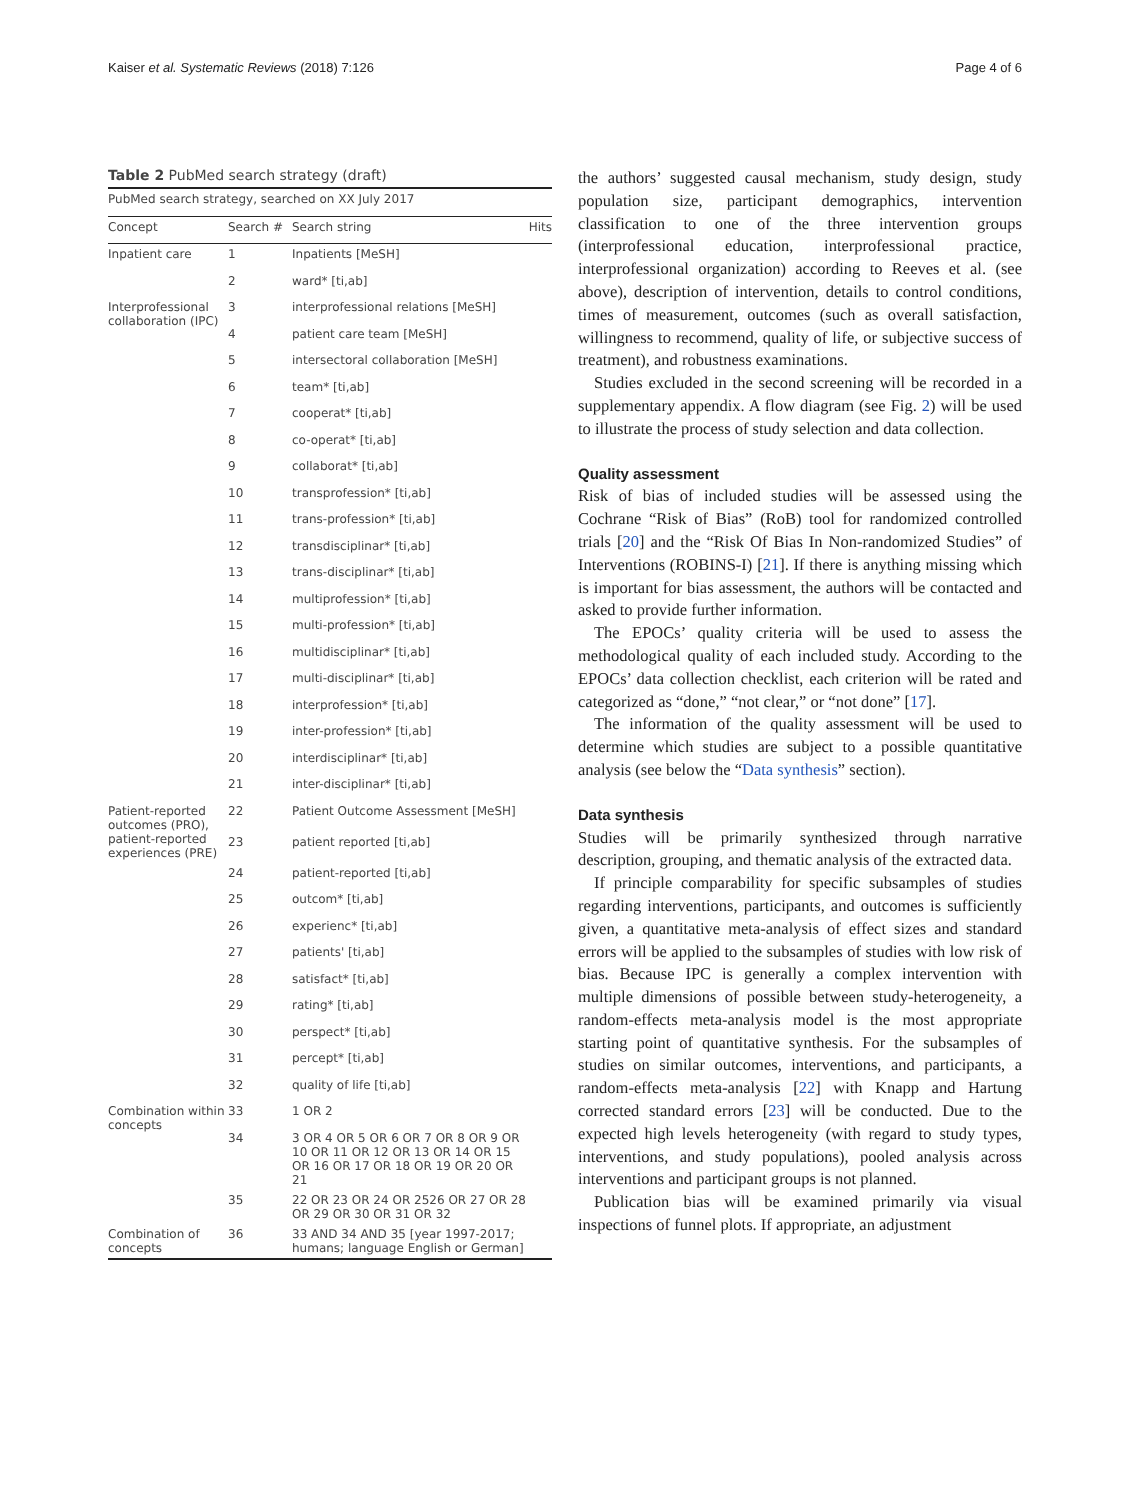Kaiser et al. Systematic Reviews (2018) 7:126 Page 4 of 6
Table 2 PubMed search strategy (draft)
| PubMed search strategy, searched on XX July 2017 | | | |
| --- | --- | --- | --- |
| Concept | Search # | Search string | Hits |
| Inpatient care | 1 | Inpatients [MeSH] | |
| | 2 | ward* [ti,ab] | |
| Interprofessional collaboration (IPC) | 3 | interprofessional relations [MeSH] | |
| | 4 | patient care team [MeSH] | |
| | 5 | intersectoral collaboration [MeSH] | |
| | 6 | team* [ti,ab] | |
| | 7 | cooperat* [ti,ab] | |
| | 8 | co-operat* [ti,ab] | |
| | 9 | collaborat* [ti,ab] | |
| | 10 | transprofession* [ti,ab] | |
| | 11 | trans-profession* [ti,ab] | |
| | 12 | transdisciplinar* [ti,ab] | |
| | 13 | trans-disciplinar* [ti,ab] | |
| | 14 | multiprofession* [ti,ab] | |
| | 15 | multi-profession* [ti,ab] | |
| | 16 | multidisciplinar* [ti,ab] | |
| | 17 | multi-disciplinar* [ti,ab] | |
| | 18 | interprofession* [ti,ab] | |
| | 19 | inter-profession* [ti,ab] | |
| | 20 | interdisciplinar* [ti,ab] | |
| | 21 | inter-disciplinar* [ti,ab] | |
| Patient-reported outcomes (PRO), patient-reported experiences (PRE) | 22 | Patient Outcome Assessment [MeSH] | |
| | 23 | patient reported [ti,ab] | |
| | 24 | patient-reported [ti,ab] | |
| | 25 | outcom* [ti,ab] | |
| | 26 | experienc* [ti,ab] | |
| | 27 | patients' [ti,ab] | |
| | 28 | satisfact* [ti,ab] | |
| | 29 | rating* [ti,ab] | |
| | 30 | perspect* [ti,ab] | |
| | 31 | percept* [ti,ab] | |
| | 32 | quality of life [ti,ab] | |
| Combination within concepts | 33 | 1 OR 2 | |
| | 34 | 3 OR 4 OR 5 OR 6 OR 7 OR 8 OR 9 OR 10 OR 11 OR 12 OR 13 OR 14 OR 15 OR 16 OR 17 OR 18 OR 19 OR 20 OR 21 | |
| | 35 | 22 OR 23 OR 24 OR 2526 OR 27 OR 28 OR 29 OR 30 OR 31 OR 32 | |
| Combination of concepts | 36 | 33 AND 34 AND 35 [year 1997-2017; humans; language English or German] | |
the authors’ suggested causal mechanism, study design, study population size, participant demographics, intervention classification to one of the three intervention groups (interprofessional education, interprofessional practice, interprofessional organization) according to Reeves et al. (see above), description of intervention, details to control conditions, times of measurement, outcomes (such as overall satisfaction, willingness to recommend, quality of life, or subjective success of treatment), and robustness examinations.
Studies excluded in the second screening will be recorded in a supplementary appendix. A flow diagram (see Fig. 2) will be used to illustrate the process of study selection and data collection.
Quality assessment
Risk of bias of included studies will be assessed using the Cochrane “Risk of Bias” (RoB) tool for randomized controlled trials [20] and the “Risk Of Bias In Non-randomized Studies” of Interventions (ROBINS-I) [21]. If there is anything missing which is important for bias assessment, the authors will be contacted and asked to provide further information.
The EPOCs’ quality criteria will be used to assess the methodological quality of each included study. According to the EPOCs’ data collection checklist, each criterion will be rated and categorized as “done,” “not clear,” or “not done” [17].
The information of the quality assessment will be used to determine which studies are subject to a possible quantitative analysis (see below the “Data synthesis” section).
Data synthesis
Studies will be primarily synthesized through narrative description, grouping, and thematic analysis of the extracted data.
If principle comparability for specific subsamples of studies regarding interventions, participants, and outcomes is sufficiently given, a quantitative meta-analysis of effect sizes and standard errors will be applied to the subsamples of studies with low risk of bias. Because IPC is generally a complex intervention with multiple dimensions of possible between study-heterogeneity, a random-effects meta-analysis model is the most appropriate starting point of quantitative synthesis. For the subsamples of studies on similar outcomes, interventions, and participants, a random-effects meta-analysis [22] with Knapp and Hartung corrected standard errors [23] will be conducted. Due to the expected high levels heterogeneity (with regard to study types, interventions, and study populations), pooled analysis across interventions and participant groups is not planned.
Publication bias will be examined primarily via visual inspections of funnel plots. If appropriate, an adjustment